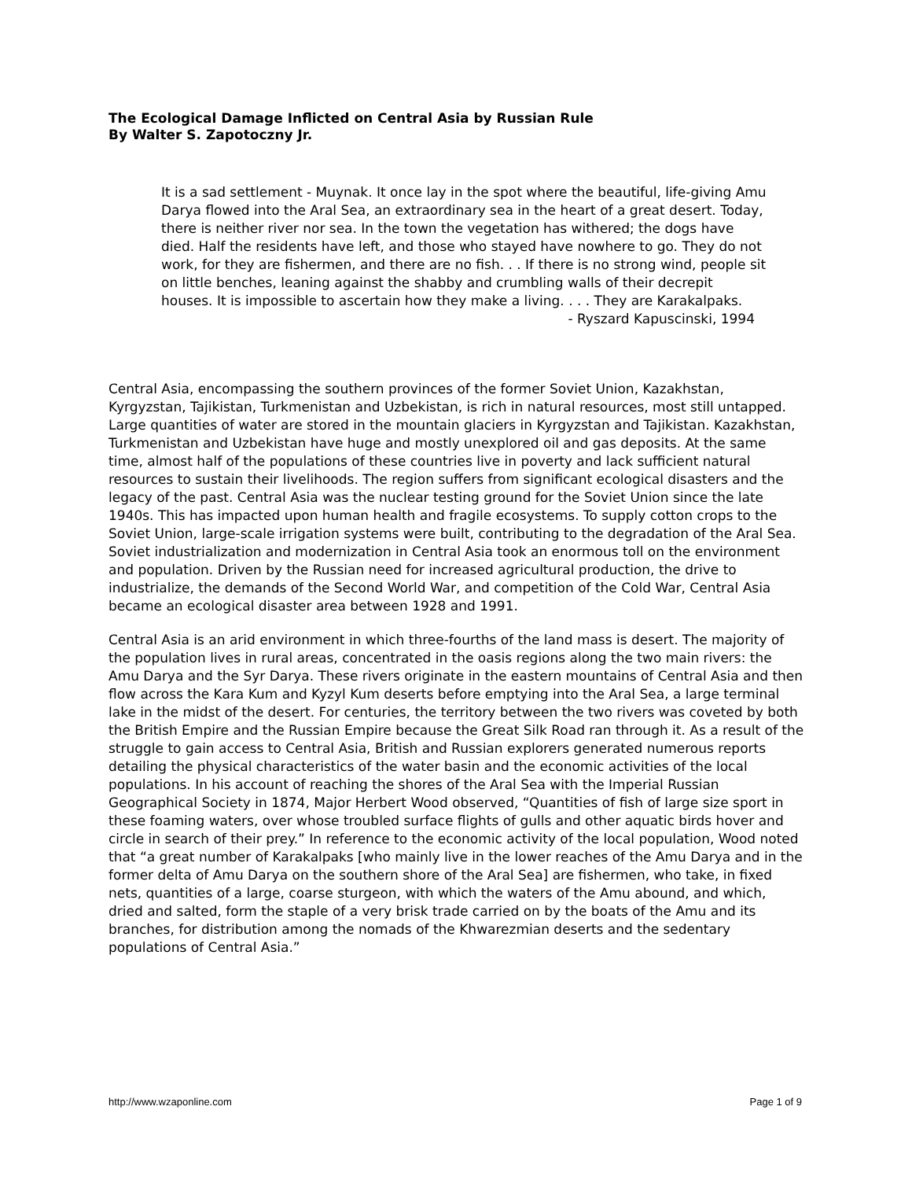The Ecological Damage Inflicted on Central Asia by Russian Rule
By Walter S. Zapotoczny Jr.
It is a sad settlement - Muynak. It once lay in the spot where the beautiful, life-giving Amu Darya flowed into the Aral Sea, an extraordinary sea in the heart of a great desert. Today, there is neither river nor sea. In the town the vegetation has withered; the dogs have died. Half the residents have left, and those who stayed have nowhere to go. They do not work, for they are fishermen, and there are no fish. . . If there is no strong wind, people sit on little benches, leaning against the shabby and crumbling walls of their decrepit houses. It is impossible to ascertain how they make a living. . . . They are Karakalpaks.
- Ryszard Kapuscinski, 1994
Central Asia, encompassing the southern provinces of the former Soviet Union, Kazakhstan, Kyrgyzstan, Tajikistan, Turkmenistan and Uzbekistan, is rich in natural resources, most still untapped. Large quantities of water are stored in the mountain glaciers in Kyrgyzstan and Tajikistan. Kazakhstan, Turkmenistan and Uzbekistan have huge and mostly unexplored oil and gas deposits. At the same time, almost half of the populations of these countries live in poverty and lack sufficient natural resources to sustain their livelihoods. The region suffers from significant ecological disasters and the legacy of the past. Central Asia was the nuclear testing ground for the Soviet Union since the late 1940s. This has impacted upon human health and fragile ecosystems. To supply cotton crops to the Soviet Union, large-scale irrigation systems were built, contributing to the degradation of the Aral Sea. Soviet industrialization and modernization in Central Asia took an enormous toll on the environment and population. Driven by the Russian need for increased agricultural production, the drive to industrialize, the demands of the Second World War, and competition of the Cold War, Central Asia became an ecological disaster area between 1928 and 1991.
Central Asia is an arid environment in which three-fourths of the land mass is desert. The majority of the population lives in rural areas, concentrated in the oasis regions along the two main rivers: the Amu Darya and the Syr Darya. These rivers originate in the eastern mountains of Central Asia and then flow across the Kara Kum and Kyzyl Kum deserts before emptying into the Aral Sea, a large terminal lake in the midst of the desert. For centuries, the territory between the two rivers was coveted by both the British Empire and the Russian Empire because the Great Silk Road ran through it. As a result of the struggle to gain access to Central Asia, British and Russian explorers generated numerous reports detailing the physical characteristics of the water basin and the economic activities of the local populations. In his account of reaching the shores of the Aral Sea with the Imperial Russian Geographical Society in 1874, Major Herbert Wood observed, “Quantities of fish of large size sport in these foaming waters, over whose troubled surface flights of gulls and other aquatic birds hover and circle in search of their prey.” In reference to the economic activity of the local population, Wood noted that “a great number of Karakalpaks [who mainly live in the lower reaches of the Amu Darya and in the former delta of Amu Darya on the southern shore of the Aral Sea] are fishermen, who take, in fixed nets, quantities of a large, coarse sturgeon, with which the waters of the Amu abound, and which, dried and salted, form the staple of a very brisk trade carried on by the boats of the Amu and its branches, for distribution among the nomads of the Khwarezmian deserts and the sedentary populations of Central Asia.”
http://www.wzaponline.com Page 1 of 9